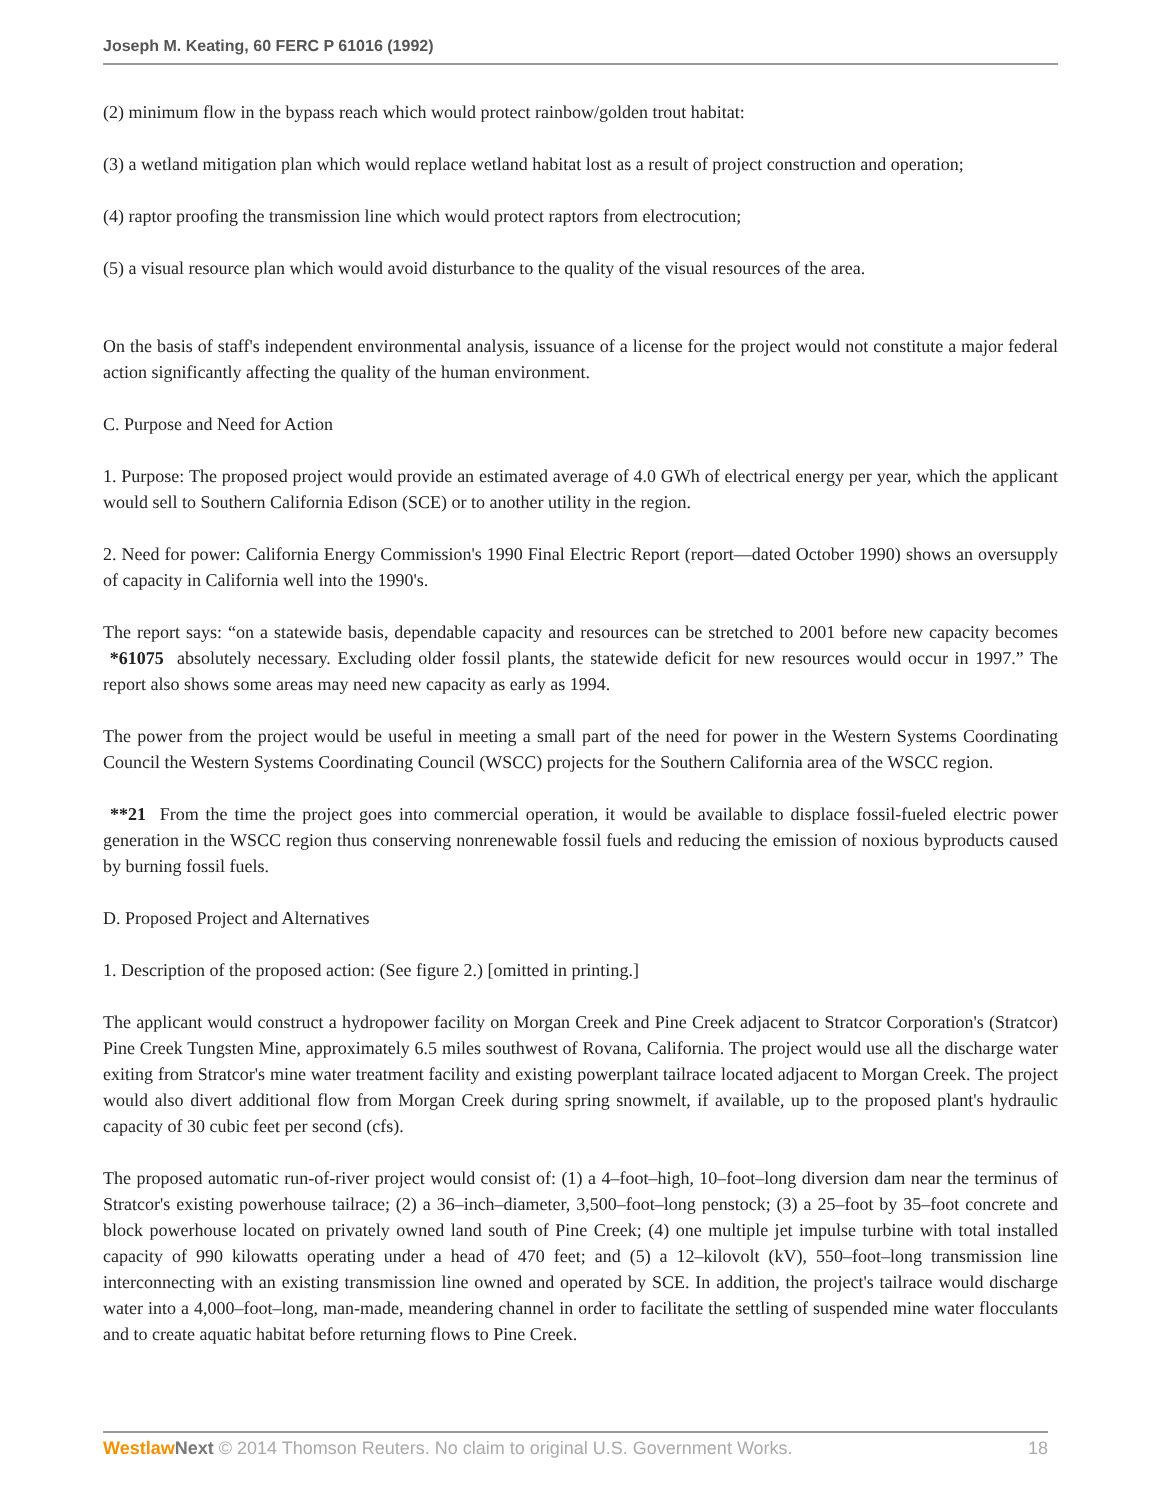Joseph M. Keating, 60 FERC P 61016 (1992)
(2) minimum flow in the bypass reach which would protect rainbow/golden trout habitat:
(3) a wetland mitigation plan which would replace wetland habitat lost as a result of project construction and operation;
(4) raptor proofing the transmission line which would protect raptors from electrocution;
(5) a visual resource plan which would avoid disturbance to the quality of the visual resources of the area.
On the basis of staff's independent environmental analysis, issuance of a license for the project would not constitute a major federal action significantly affecting the quality of the human environment.
C. Purpose and Need for Action
1. Purpose: The proposed project would provide an estimated average of 4.0 GWh of electrical energy per year, which the applicant would sell to Southern California Edison (SCE) or to another utility in the region.
2. Need for power: California Energy Commission's 1990 Final Electric Report (report—dated October 1990) shows an oversupply of capacity in California well into the 1990's.
The report says: “on a statewide basis, dependable capacity and resources can be stretched to 2001 before new capacity becomes *61075 absolutely necessary. Excluding older fossil plants, the statewide deficit for new resources would occur in 1997.” The report also shows some areas may need new capacity as early as 1994.
The power from the project would be useful in meeting a small part of the need for power in the Western Systems Coordinating Council the Western Systems Coordinating Council (WSCC) projects for the Southern California area of the WSCC region.
**21 From the time the project goes into commercial operation, it would be available to displace fossil-fueled electric power generation in the WSCC region thus conserving nonrenewable fossil fuels and reducing the emission of noxious byproducts caused by burning fossil fuels.
D. Proposed Project and Alternatives
1. Description of the proposed action: (See figure 2.) [omitted in printing.]
The applicant would construct a hydropower facility on Morgan Creek and Pine Creek adjacent to Stratcor Corporation's (Stratcor) Pine Creek Tungsten Mine, approximately 6.5 miles southwest of Rovana, California. The project would use all the discharge water exiting from Stratcor's mine water treatment facility and existing powerplant tailrace located adjacent to Morgan Creek. The project would also divert additional flow from Morgan Creek during spring snowmelt, if available, up to the proposed plant's hydraulic capacity of 30 cubic feet per second (cfs).
The proposed automatic run-of-river project would consist of: (1) a 4–foot–high, 10–foot–long diversion dam near the terminus of Stratcor's existing powerhouse tailrace; (2) a 36–inch–diameter, 3,500–foot–long penstock; (3) a 25–foot by 35–foot concrete and block powerhouse located on privately owned land south of Pine Creek; (4) one multiple jet impulse turbine with total installed capacity of 990 kilowatts operating under a head of 470 feet; and (5) a 12–kilovolt (kV), 550–foot–long transmission line interconnecting with an existing transmission line owned and operated by SCE. In addition, the project's tailrace would discharge water into a 4,000–foot–long, man-made, meandering channel in order to facilitate the settling of suspended mine water flocculants and to create aquatic habitat before returning flows to Pine Creek.
Westlaw Next © 2014 Thomson Reuters. No claim to original U.S. Government Works. 18